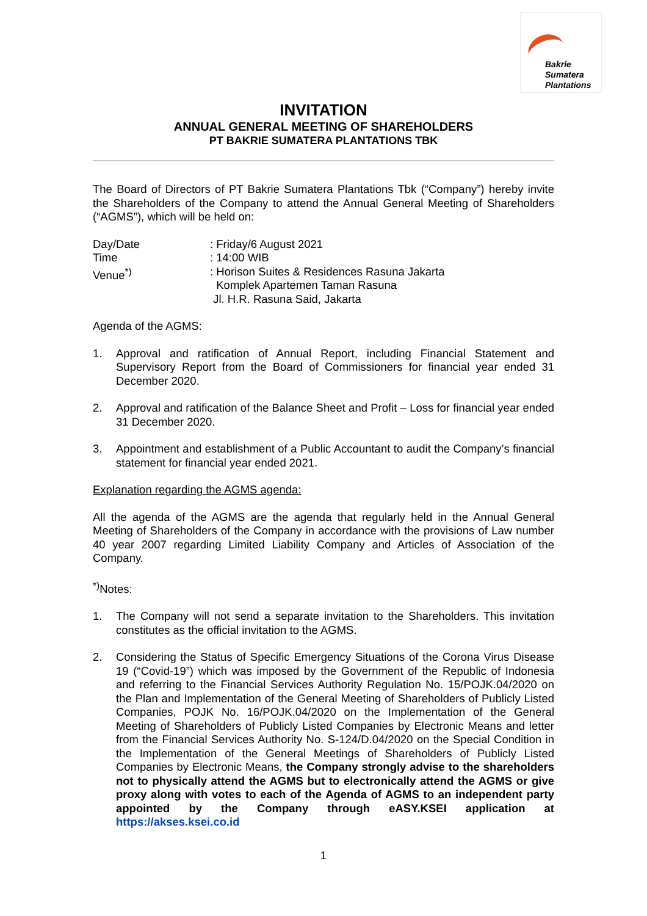Bakrie
Sumatera
Plantations
INVITATION
ANNUAL GENERAL MEETING OF SHAREHOLDERS
PT BAKRIE SUMATERA PLANTATIONS TBK
The Board of Directors of PT Bakrie Sumatera Plantations Tbk (“Company”) hereby invite the Shareholders of the Company to attend the Annual General Meeting of Shareholders (“AGMS”), which will be held on:
Day/Date : Friday/6 August 2021
Time : 14:00 WIB
Venue<sup>*)</sup> : Horison Suites & Residences Rasuna Jakarta
Komplek Apartemen Taman Rasuna
Jl. H.R. Rasuna Said, Jakarta
Agenda of the AGMS:
1. Approval and ratification of Annual Report, including Financial Statement and Supervisory Report from the Board of Commissioners for financial year ended 31 December 2020.
2. Approval and ratification of the Balance Sheet and Profit – Loss for financial year ended 31 December 2020.
3. Appointment and establishment of a Public Accountant to audit the Company’s financial statement for financial year ended 2021.
Explanation regarding the AGMS agenda:
All the agenda of the AGMS are the agenda that regularly held in the Annual General Meeting of Shareholders of the Company in accordance with the provisions of Law number 40 year 2007 regarding Limited Liability Company and Articles of Association of the Company.
<sup>*)</sup> Notes:
1. The Company will not send a separate invitation to the Shareholders. This invitation constitutes as the official invitation to the AGMS.
2. Considering the Status of Specific Emergency Situations of the Corona Virus Disease 19 (“Covid-19”) which was imposed by the Government of the Republic of Indonesia and referring to the Financial Services Authority Regulation No. 15/POJK.04/2020 on the Plan and Implementation of the General Meeting of Shareholders of Publicly Listed Companies, POJK No. 16/POJK.04/2020 on the Implementation of the General Meeting of Shareholders of Publicly Listed Companies by Electronic Means and letter from the Financial Services Authority No. S-124/D.04/2020 on the Special Condition in the Implementation of the General Meetings of Shareholders of Publicly Listed Companies by Electronic Means, the Company strongly advise to the shareholders not to physically attend the AGMS but to electronically attend the AGMS or give proxy along with votes to each of the Agenda of AGMS to an independent party appointed by the Company through eASY.KSEI application at https://akses.ksei.co.id
1